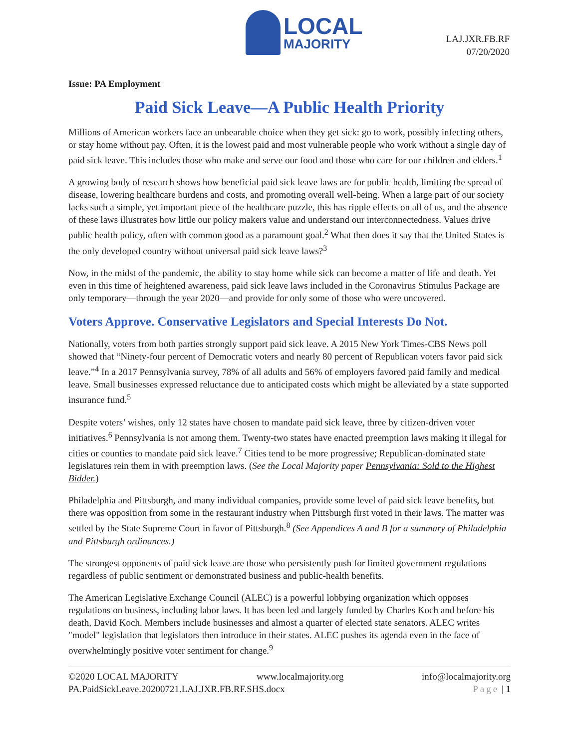LOCAL
MAJORITY
LAJ.JXR.FB.RF
07/20/2020
Issue: PA Employment
Paid Sick Leave—A Public Health Priority
Millions of American workers face an unbearable choice when they get sick: go to work, possibly infecting others, or stay home without pay. Often, it is the lowest paid and most vulnerable people who work without a single day of paid sick leave. This includes those who make and serve our food and those who care for our children and elders.<sup>1</sup>
A growing body of research shows how beneficial paid sick leave laws are for public health, limiting the spread of disease, lowering healthcare burdens and costs, and promoting overall well-being. When a large part of our society lacks such a simple, yet important piece of the healthcare puzzle, this has ripple effects on all of us, and the absence of these laws illustrates how little our policy makers value and understand our interconnectedness. Values drive public health policy, often with common good as a paramount goal.<sup>2</sup> What then does it say that the United States is the only developed country without universal paid sick leave laws?<sup>3</sup>
Now, in the midst of the pandemic, the ability to stay home while sick can become a matter of life and death. Yet even in this time of heightened awareness, paid sick leave laws included in the Coronavirus Stimulus Package are only temporary—through the year 2020—and provide for only some of those who were uncovered.
Voters Approve. Conservative Legislators and Special Interests Do Not.
Nationally, voters from both parties strongly support paid sick leave. A 2015 New York Times-CBS News poll showed that “Ninety-four percent of Democratic voters and nearly 80 percent of Republican voters favor paid sick leave.”<sup>4</sup> In a 2017 Pennsylvania survey, 78% of all adults and 56% of employers favored paid family and medical leave. Small businesses expressed reluctance due to anticipated costs which might be alleviated by a state supported insurance fund.<sup>5</sup>
Despite voters’ wishes, only 12 states have chosen to mandate paid sick leave, three by citizen-driven voter initiatives.<sup>6</sup> Pennsylvania is not among them. Twenty-two states have enacted preemption laws making it illegal for cities or counties to mandate paid sick leave.<sup>7</sup> Cities tend to be more progressive; Republican-dominated state legislatures rein them in with preemption laws. (See the Local Majority paper Pennsylvania: Sold to the Highest Bidder.)
Philadelphia and Pittsburgh, and many individual companies, provide some level of paid sick leave benefits, but there was opposition from some in the restaurant industry when Pittsburgh first voted in their laws. The matter was settled by the State Supreme Court in favor of Pittsburgh.<sup>8</sup> (See Appendices A and B for a summary of Philadelphia and Pittsburgh ordinances.)
The strongest opponents of paid sick leave are those who persistently push for limited government regulations regardless of public sentiment or demonstrated business and public-health benefits.
The American Legislative Exchange Council (ALEC) is a powerful lobbying organization which opposes regulations on business, including labor laws. It has been led and largely funded by Charles Koch and before his death, David Koch. Members include businesses and almost a quarter of elected state senators. ALEC writes "model" legislation that legislators then introduce in their states. ALEC pushes its agenda even in the face of overwhelmingly positive voter sentiment for change.<sup>9</sup>
©2020 LOCAL MAJORITY www.localmajority.org info@localmajority.org
PA.PaidSickLeave.20200721.LAJ.JXR.FB.RF.SHS.docx Page | 1